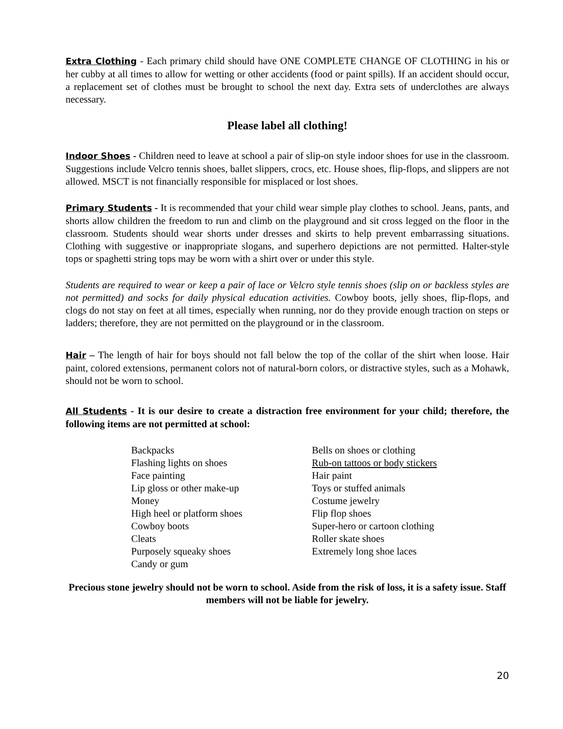Extra Clothing - Each primary child should have ONE COMPLETE CHANGE OF CLOTHING in his or her cubby at all times to allow for wetting or other accidents (food or paint spills). If an accident should occur, a replacement set of clothes must be brought to school the next day. Extra sets of underclothes are always necessary.
Please label all clothing!
Indoor Shoes - Children need to leave at school a pair of slip-on style indoor shoes for use in the classroom. Suggestions include Velcro tennis shoes, ballet slippers, crocs, etc. House shoes, flip-flops, and slippers are not allowed. MSCT is not financially responsible for misplaced or lost shoes.
Primary Students - It is recommended that your child wear simple play clothes to school. Jeans, pants, and shorts allow children the freedom to run and climb on the playground and sit cross legged on the floor in the classroom. Students should wear shorts under dresses and skirts to help prevent embarrassing situations. Clothing with suggestive or inappropriate slogans, and superhero depictions are not permitted. Halter-style tops or spaghetti string tops may be worn with a shirt over or under this style.
Students are required to wear or keep a pair of lace or Velcro style tennis shoes (slip on or backless styles are not permitted) and socks for daily physical education activities. Cowboy boots, jelly shoes, flip-flops, and clogs do not stay on feet at all times, especially when running, nor do they provide enough traction on steps or ladders; therefore, they are not permitted on the playground or in the classroom.
Hair – The length of hair for boys should not fall below the top of the collar of the shirt when loose. Hair paint, colored extensions, permanent colors not of natural-born colors, or distractive styles, such as a Mohawk, should not be worn to school.
All Students - It is our desire to create a distraction free environment for your child; therefore, the following items are not permitted at school:
Backpacks
Flashing lights on shoes
Face painting
Lip gloss or other make-up
Money
High heel or platform shoes
Cowboy boots
Cleats
Purposely squeaky shoes
Candy or gum
Bells on shoes or clothing
Rub-on tattoos or body stickers
Hair paint
Toys or stuffed animals
Costume jewelry
Flip flop shoes
Super-hero or cartoon clothing
Roller skate shoes
Extremely long shoe laces
Precious stone jewelry should not be worn to school. Aside from the risk of loss, it is a safety issue. Staff members will not be liable for jewelry.
20